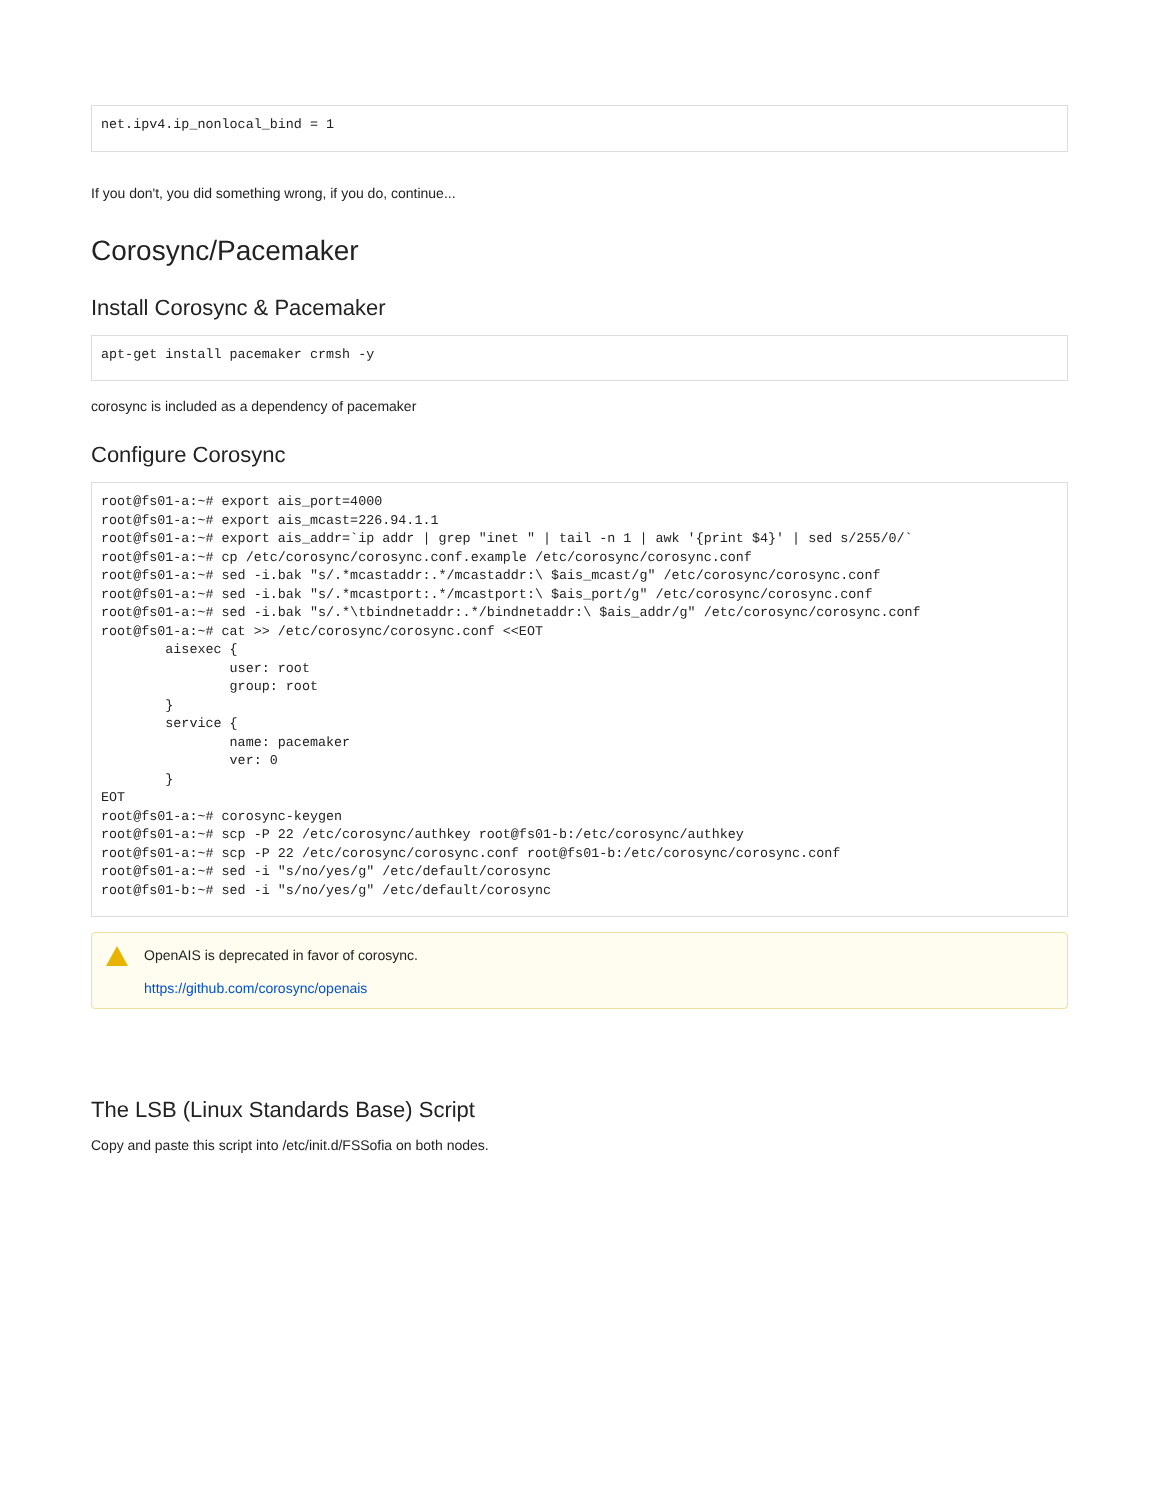net.ipv4.ip_nonlocal_bind = 1
If you don't, you did something wrong, if you do, continue...
Corosync/Pacemaker
Install Corosync & Pacemaker
apt-get install pacemaker crmsh -y
corosync is included as a dependency of pacemaker
Configure Corosync
root@fs01-a:~# export ais_port=4000
root@fs01-a:~# export ais_mcast=226.94.1.1
root@fs01-a:~# export ais_addr=`ip addr | grep "inet " | tail -n 1 | awk '{print $4}' | sed s/255/0/`
root@fs01-a:~# cp /etc/corosync/corosync.conf.example /etc/corosync/corosync.conf
root@fs01-a:~# sed -i.bak "s/.*mcastaddr:.*/mcastaddr:\ $ais_mcast/g" /etc/corosync/corosync.conf
root@fs01-a:~# sed -i.bak "s/.*mcastport:.*/mcastport:\ $ais_port/g" /etc/corosync/corosync.conf
root@fs01-a:~# sed -i.bak "s/.*\tbindnetaddr:.*/bindnetaddr:\ $ais_addr/g" /etc/corosync/corosync.conf
root@fs01-a:~# cat >> /etc/corosync/corosync.conf <<EOT
        aisexec {
                user: root
                group: root
        }
        service {
                name: pacemaker
                ver: 0
        }
EOT
root@fs01-a:~# corosync-keygen
root@fs01-a:~# scp -P 22 /etc/corosync/authkey root@fs01-b:/etc/corosync/authkey
root@fs01-a:~# scp -P 22 /etc/corosync/corosync.conf root@fs01-b:/etc/corosync/corosync.conf
root@fs01-a:~# sed -i "s/no/yes/g" /etc/default/corosync
root@fs01-b:~# sed -i "s/no/yes/g" /etc/default/corosync
OpenAIS is deprecated in favor of corosync.
https://github.com/corosync/openais
The LSB (Linux Standards Base) Script
Copy and paste this script into /etc/init.d/FSSofia on both nodes.